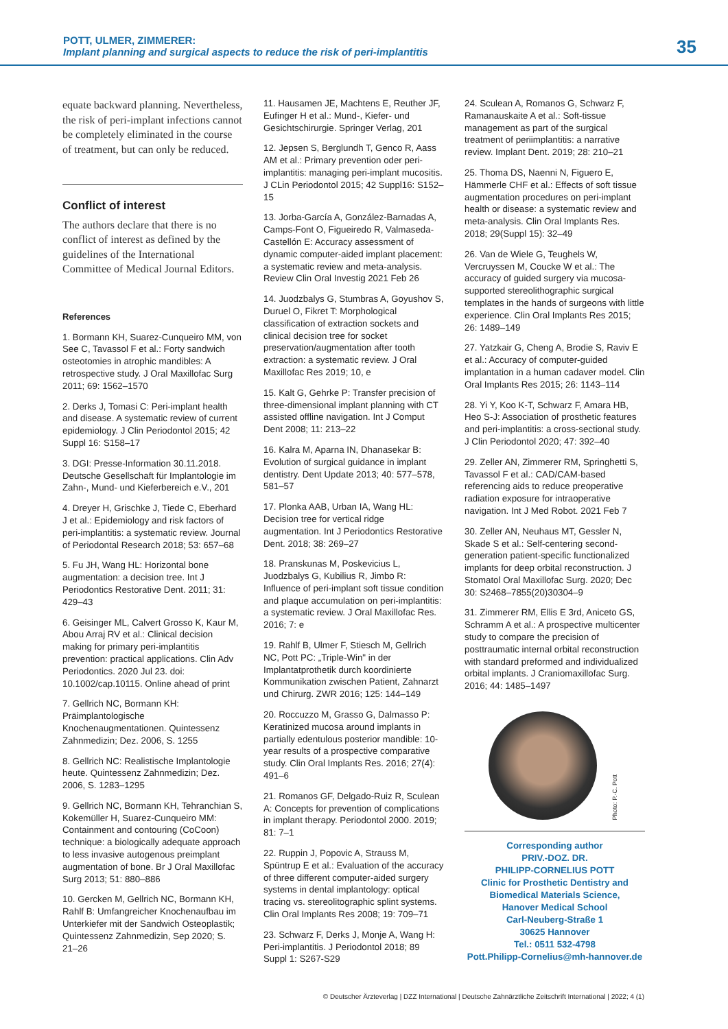POTT, ULMER, ZIMMERER:
Implant planning and surgical aspects to reduce the risk of peri-implantitis
35
equate backward planning. Nevertheless, the risk of peri-implant infections cannot be completely eliminated in the course of treatment, but can only be reduced.
Conflict of interest
The authors declare that there is no conflict of interest as defined by the guidelines of the International Committee of Medical Journal Editors.
References
1. Bormann KH, Suarez-Cunqueiro MM, von See C, Tavassol F et al.: Forty sandwich osteotomies in atrophic mandibles: A retrospective study. J Oral Maxillofac Surg 2011; 69: 1562–1570
2. Derks J, Tomasi C: Peri-implant health and disease. A systematic review of current epidemiology. J Clin Periodontol 2015; 42 Suppl 16: S158–17
3. DGI: Presse-Information 30.11.2018. Deutsche Gesellschaft für Implantologie im Zahn-, Mund- und Kieferbereich e.V., 201
4. Dreyer H, Grischke J, Tiede C, Eberhard J et al.: Epidemiology and risk factors of peri-implantitis: a systematic review. Journal of Periodontal Research 2018; 53: 657–68
5. Fu JH, Wang HL: Horizontal bone augmentation: a decision tree. Int J Periodontics Restorative Dent. 2011; 31: 429–43
6. Geisinger ML, Calvert Grosso K, Kaur M, Abou Arraj RV et al.: Clinical decision making for primary peri-implantitis prevention: practical applications. Clin Adv Periodontics. 2020 Jul 23. doi: 10.1002/cap.10115. Online ahead of print
7. Gellrich NC, Bormann KH: Präimplantologische Knochenaugmentationen. Quintessenz Zahnmedizin; Dez. 2006, S. 1255
8. Gellrich NC: Realistische Implantologie heute. Quintessenz Zahnmedizin; Dez. 2006, S. 1283–1295
9. Gellrich NC, Bormann KH, Tehranchian S, Kokemüller H, Suarez-Cunqueiro MM: Containment and contouring (CoCoon) technique: a biologically adequate approach to less invasive autogenous preimplant augmentation of bone. Br J Oral Maxillofac Surg 2013; 51: 880–886
10. Gercken M, Gellrich NC, Bormann KH, Rahlf B: Umfangreicher Knochenaufbau im Unterkiefer mit der Sandwich Osteoplastik; Quintessenz Zahnmedizin, Sep 2020; S. 21–26
11. Hausamen JE, Machtens E, Reuther JF, Eufinger H et al.: Mund-, Kiefer- und Gesichtschirurgie. Springer Verlag, 201
12. Jepsen S, Berglundh T, Genco R, Aass AM et al.: Primary prevention oder peri-implantitis: managing peri-implant mucositis. J CLin Periodontol 2015; 42 Suppl16: S152–15
13. Jorba-García A, González-Barnadas A, Camps-Font O, Figueiredo R, Valmaseda-Castellón E: Accuracy assessment of dynamic computer-aided implant placement: a systematic review and meta-analysis. Review Clin Oral Investig 2021 Feb 26
14. Juodzbalys G, Stumbras A, Goyushov S, Duruel O, Fikret T: Morphological classification of extraction sockets and clinical decision tree for socket preservation/augmentation after tooth extraction: a systematic review. J Oral Maxillofac Res 2019; 10, e
15. Kalt G, Gehrke P: Transfer precision of three-dimensional implant planning with CT assisted offline navigation. Int J Comput Dent 2008; 11: 213–22
16. Kalra M, Aparna IN, Dhanasekar B: Evolution of surgical guidance in implant dentistry. Dent Update 2013; 40: 577–578, 581–57
17. Plonka AAB, Urban IA, Wang HL: Decision tree for vertical ridge augmentation. Int J Periodontics Restorative Dent. 2018; 38: 269–27
18. Pranskunas M, Poskevicius L, Juodzbalys G, Kubilius R, Jimbo R: Influence of peri-implant soft tissue condition and plaque accumulation on peri-implantitis: a systematic review. J Oral Maxillofac Res. 2016; 7: e
19. Rahlf B, Ulmer F, Stiesch M, Gellrich NC, Pott PC: „Triple-Win" in der Implantatprothetik durch koordinierte Kommunikation zwischen Patient, Zahnarzt und Chirurg. ZWR 2016; 125: 144–149
20. Roccuzzo M, Grasso G, Dalmasso P: Keratinized mucosa around implants in partially edentulous posterior mandible: 10-year results of a prospective comparative study. Clin Oral Implants Res. 2016; 27(4): 491–6
21. Romanos GF, Delgado-Ruiz R, Sculean A: Concepts for prevention of complications in implant therapy. Periodontol 2000. 2019; 81: 7–1
22. Ruppin J, Popovic A, Strauss M, Spüntrup E et al.: Evaluation of the accuracy of three different computer-aided surgery systems in dental implantology: optical tracing vs. stereolitographic splint systems. Clin Oral Implants Res 2008; 19: 709–71
23. Schwarz F, Derks J, Monje A, Wang H: Peri-implantitis. J Periodontol 2018; 89 Suppl 1: S267-S29
24. Sculean A, Romanos G, Schwarz F, Ramanauskaite A et al.: Soft-tissue management as part of the surgical treatment of periimplantitis: a narrative review. Implant Dent. 2019; 28: 210–21
25. Thoma DS, Naenni N, Figuero E, Hämmerle CHF et al.: Effects of soft tissue augmentation procedures on peri-implant health or disease: a systematic review and meta-analysis. Clin Oral Implants Res. 2018; 29(Suppl 15): 32–49
26. Van de Wiele G, Teughels W, Vercruyssen M, Coucke W et al.: The accuracy of guided surgery via mucosa-supported stereolithographic surgical templates in the hands of surgeons with little experience. Clin Oral Implants Res 2015; 26: 1489–149
27. Yatzkair G, Cheng A, Brodie S, Raviv E et al.: Accuracy of computer-guided implantation in a human cadaver model. Clin Oral Implants Res 2015; 26: 1143–114
28. Yi Y, Koo K-T, Schwarz F, Amara HB, Heo S-J: Association of prosthetic features and peri-implantitis: a cross-sectional study. J Clin Periodontol 2020; 47: 392–40
29. Zeller AN, Zimmerer RM, Springhetti S, Tavassol F et al.: CAD/CAM-based referencing aids to reduce preoperative radiation exposure for intraoperative navigation. Int J Med Robot. 2021 Feb 7
30. Zeller AN, Neuhaus MT, Gessler N, Skade S et al.: Self-centering second-generation patient-specific functionalized implants for deep orbital reconstruction. J Stomatol Oral Maxillofac Surg. 2020; Dec 30: S2468–7855(20)30304–9
31. Zimmerer RM, Ellis E 3rd, Aniceto GS, Schramm A et al.: A prospective multicenter study to compare the precision of posttraumatic internal orbital reconstruction with standard preformed and individualized orbital implants. J Craniomaxillofac Surg. 2016; 44: 1485–1497
Photo: P.-C. Pott
Corresponding author
PRIV.-DOZ. DR.
PHILIPP-CORNELIUS POTT
Clinic for Prosthetic Dentistry and Biomedical Materials Science,
Hanover Medical School
Carl-Neuberg-Straße 1
30625 Hannover
Tel.: 0511 532-4798
Pott.Philipp-Cornelius@mh-hannover.de
© Deutscher Ärzteverlag | DZZ International | Deutsche Zahnärztliche Zeitschrift International | 2022; 4 (1)